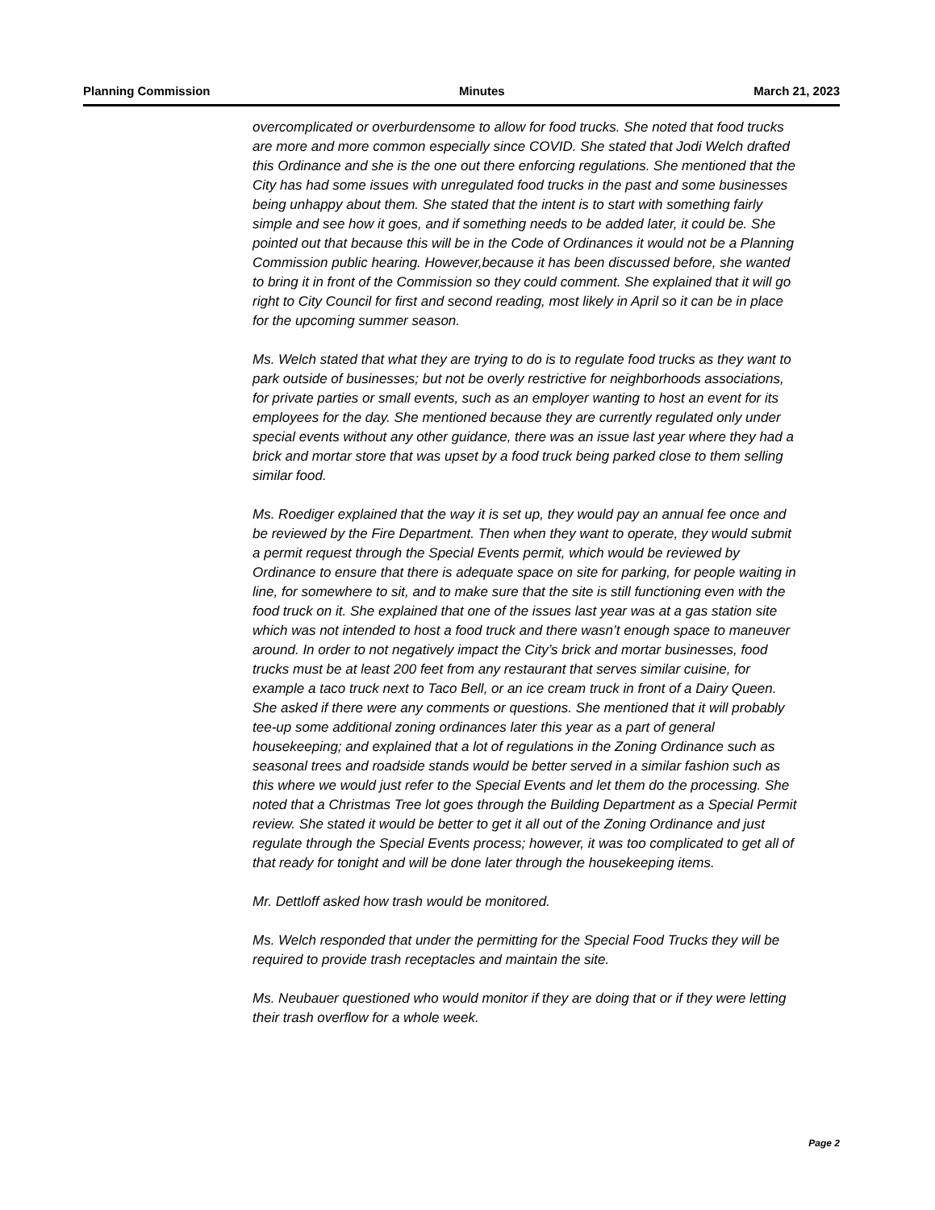Planning Commission Minutes March 21, 2023
overcomplicated or overburdensome to allow for food trucks. She noted that food trucks are more and more common especially since COVID. She stated that Jodi Welch drafted this Ordinance and she is the one out there enforcing regulations. She mentioned that the City has had some issues with unregulated food trucks in the past and some businesses being unhappy about them. She stated that the intent is to start with something fairly simple and see how it goes, and if something needs to be added later, it could be. She pointed out that because this will be in the Code of Ordinances it would not be a Planning Commission public hearing. However,because it has been discussed before, she wanted to bring it in front of the Commission so they could comment. She explained that it will go right to City Council for first and second reading, most likely in April so it can be in place for the upcoming summer season.
Ms. Welch stated that what they are trying to do is to regulate food trucks as they want to park outside of businesses; but not be overly restrictive for neighborhoods associations, for private parties or small events, such as an employer wanting to host an event for its employees for the day. She mentioned because they are currently regulated only under special events without any other guidance, there was an issue last year where they had a brick and mortar store that was upset by a food truck being parked close to them selling similar food.
Ms. Roediger explained that the way it is set up, they would pay an annual fee once and be reviewed by the Fire Department. Then when they want to operate, they would submit a permit request through the Special Events permit, which would be reviewed by Ordinance to ensure that there is adequate space on site for parking, for people waiting in line, for somewhere to sit, and to make sure that the site is still functioning even with the food truck on it. She explained that one of the issues last year was at a gas station site which was not intended to host a food truck and there wasn’t enough space to maneuver around. In order to not negatively impact the City’s brick and mortar businesses, food trucks must be at least 200 feet from any restaurant that serves similar cuisine, for example a taco truck next to Taco Bell, or an ice cream truck in front of a Dairy Queen. She asked if there were any comments or questions. She mentioned that it will probably tee-up some additional zoning ordinances later this year as a part of general housekeeping; and explained that a lot of regulations in the Zoning Ordinance such as seasonal trees and roadside stands would be better served in a similar fashion such as this where we would just refer to the Special Events and let them do the processing. She noted that a Christmas Tree lot goes through the Building Department as a Special Permit review. She stated it would be better to get it all out of the Zoning Ordinance and just regulate through the Special Events process; however, it was too complicated to get all of that ready for tonight and will be done later through the housekeeping items.
Mr. Dettloff asked how trash would be monitored.
Ms. Welch responded that under the permitting for the Special Food Trucks they will be required to provide trash receptacles and maintain the site.
Ms. Neubauer questioned who would monitor if they are doing that or if they were letting their trash overflow for a whole week.
Page 2